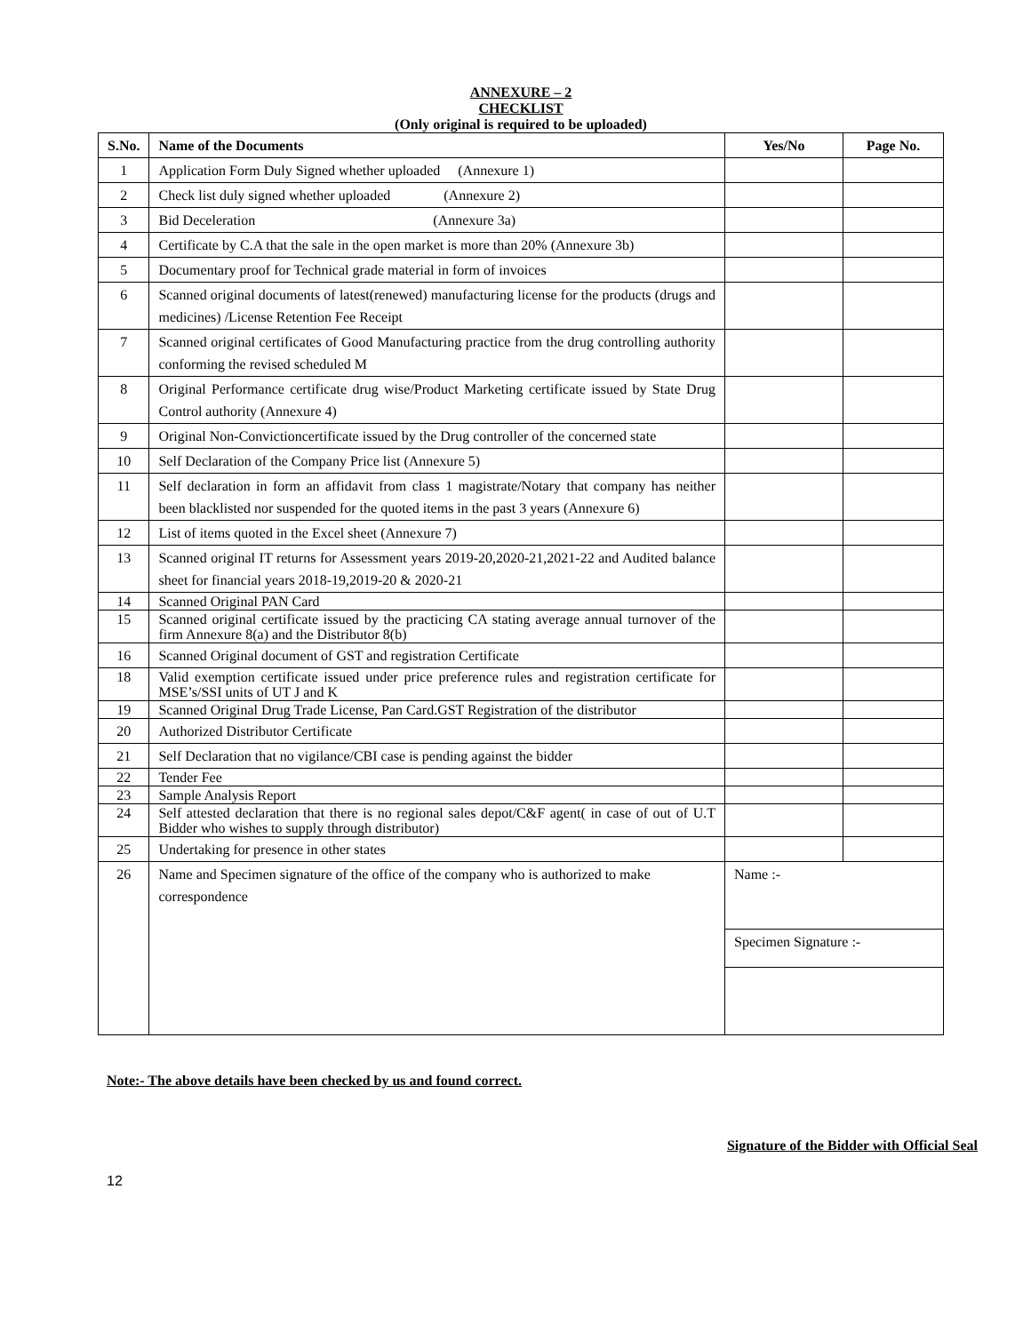ANNEXURE – 2
CHECKLIST
(Only original is required to be uploaded)
| S.No. | Name of the Documents | Yes/No | Page No. |
| --- | --- | --- | --- |
| 1 | Application Form Duly Signed whether uploaded (Annexure 1) | | |
| 2 | Check list duly signed whether uploaded (Annexure 2) | | |
| 3 | Bid Deceleration (Annexure 3a) | | |
| 4 | Certificate by C.A that the sale in the open market is more than 20% (Annexure 3b) | | |
| 5 | Documentary proof for Technical grade material in form of invoices | | |
| 6 | Scanned original documents of latest(renewed) manufacturing license for the products (drugs and medicines) /License Retention Fee Receipt | | |
| 7 | Scanned original certificates of Good Manufacturing practice from the drug controlling authority conforming the revised scheduled M | | |
| 8 | Original Performance certificate drug wise/Product Marketing certificate issued by State Drug Control authority (Annexure 4) | | |
| 9 | Original Non-Convictioncertificate issued by the Drug controller of the concerned state | | |
| 10 | Self Declaration of the Company Price list (Annexure 5) | | |
| 11 | Self declaration in form an affidavit from class 1 magistrate/Notary that company has neither been blacklisted nor suspended for the quoted items in the past 3 years (Annexure 6) | | |
| 12 | List of items quoted in the Excel sheet (Annexure 7) | | |
| 13 | Scanned original IT returns for Assessment years 2019-20,2020-21,2021-22 and Audited balance sheet for financial years 2018-19,2019-20 & 2020-21 | | |
| 14 | Scanned Original PAN Card | | |
| 15 | Scanned original certificate issued by the practicing CA stating average annual turnover of the firm Annexure 8(a) and the Distributor 8(b) | | |
| 16 | Scanned Original document of GST and registration Certificate | | |
| 18 | Valid exemption certificate issued under price preference rules and registration certificate for MSE’s/SSI units of UT J and K | | |
| 19 | Scanned Original Drug Trade License, Pan Card.GST Registration of the distributor | | |
| 20 | Authorized Distributor Certificate | | |
| 21 | Self Declaration that no vigilance/CBI case is pending against the bidder | | |
| 22 | Tender Fee | | |
| 23 | Sample Analysis Report | | |
| 24 | Self attested declaration that there is no regional sales depot/C&F agent( in case of out of U.T Bidder who wishes to supply through distributor) | | |
| 25 | Undertaking for presence in other states | | |
| 26 | Name and Specimen signature of the office of the company who is authorized to make correspondence | Name :- | |
| | | Specimen Signature :- | |
Note:- The above details have been checked by us and found correct.
Signature of the Bidder with Official Seal
12